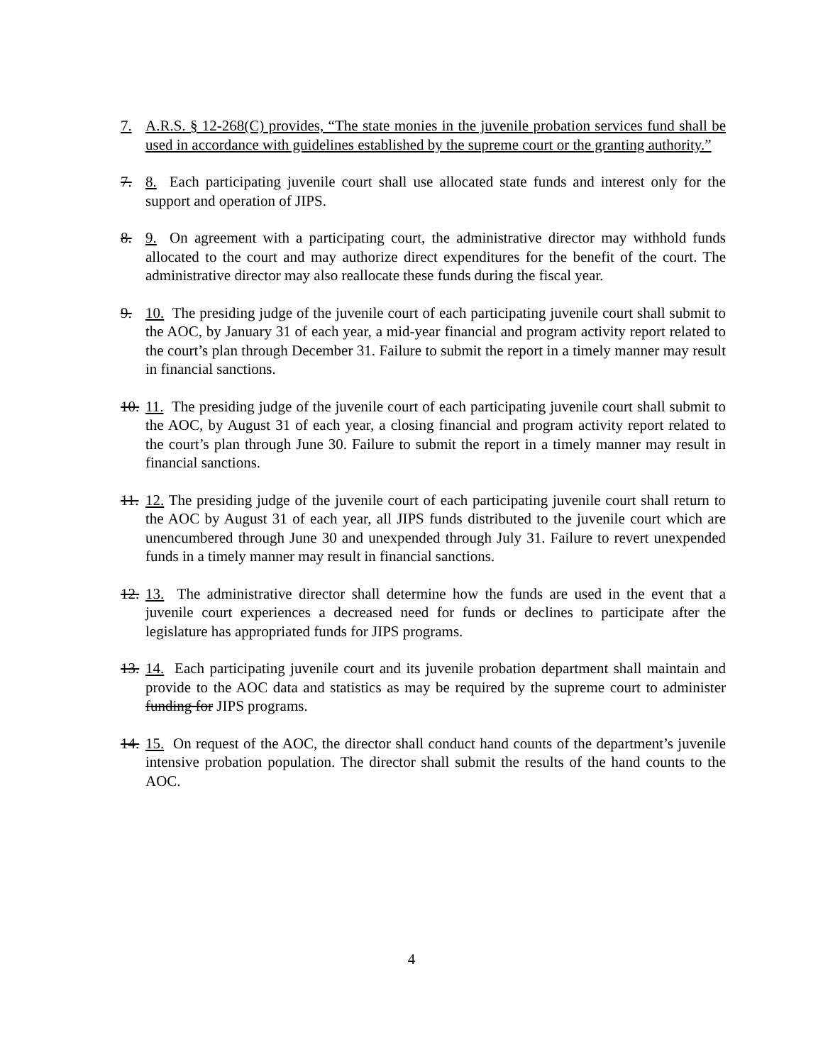7. A.R.S. § 12-268(C) provides, “The state monies in the juvenile probation services fund shall be used in accordance with guidelines established by the supreme court or the granting authority.”
7. 8. Each participating juvenile court shall use allocated state funds and interest only for the support and operation of JIPS.
8. 9. On agreement with a participating court, the administrative director may withhold funds allocated to the court and may authorize direct expenditures for the benefit of the court. The administrative director may also reallocate these funds during the fiscal year.
9. 10. The presiding judge of the juvenile court of each participating juvenile court shall submit to the AOC, by January 31 of each year, a mid-year financial and program activity report related to the court’s plan through December 31. Failure to submit the report in a timely manner may result in financial sanctions.
10. 11. The presiding judge of the juvenile court of each participating juvenile court shall submit to the AOC, by August 31 of each year, a closing financial and program activity report related to the court’s plan through June 30. Failure to submit the report in a timely manner may result in financial sanctions.
11. 12. The presiding judge of the juvenile court of each participating juvenile court shall return to the AOC by August 31 of each year, all JIPS funds distributed to the juvenile court which are unencumbered through June 30 and unexpended through July 31. Failure to revert unexpended funds in a timely manner may result in financial sanctions.
12. 13. The administrative director shall determine how the funds are used in the event that a juvenile court experiences a decreased need for funds or declines to participate after the legislature has appropriated funds for JIPS programs.
13. 14. Each participating juvenile court and its juvenile probation department shall maintain and provide to the AOC data and statistics as may be required by the supreme court to administer funding for JIPS programs.
14. 15. On request of the AOC, the director shall conduct hand counts of the department’s juvenile intensive probation population. The director shall submit the results of the hand counts to the AOC.
4